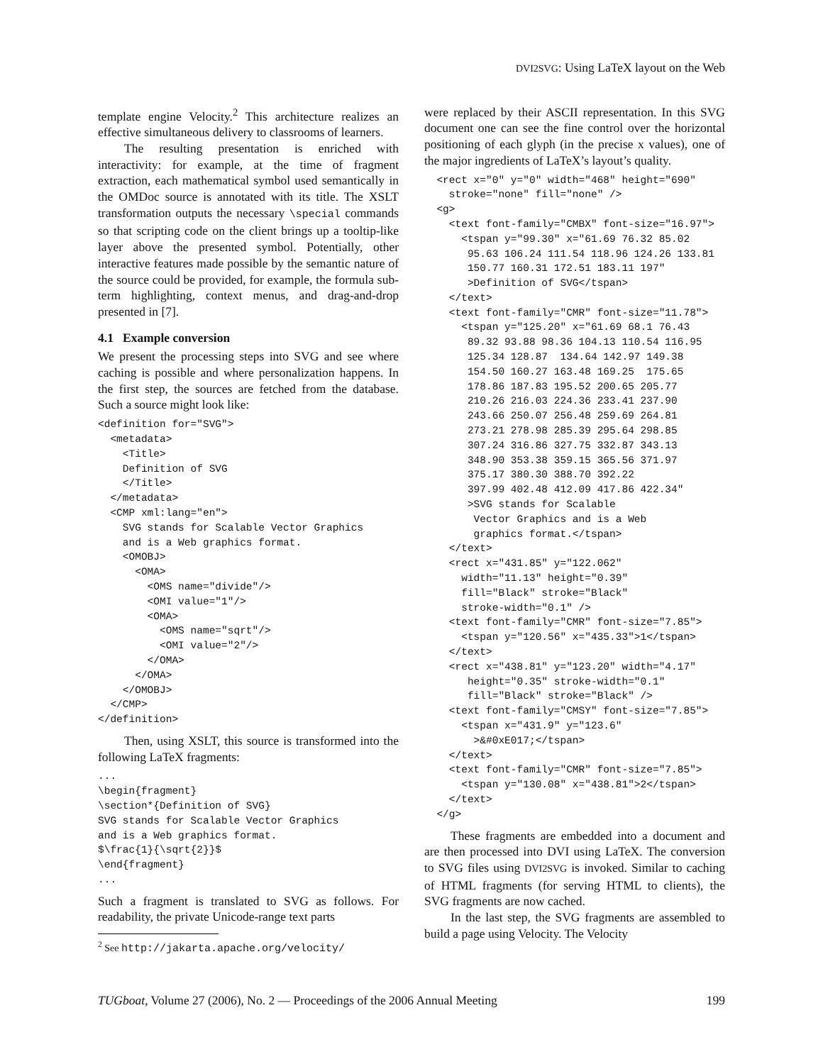DVI2SVG: Using LaTeX layout on the Web
template engine Velocity.<sup>2</sup> This architecture realizes an effective simultaneous delivery to classrooms of learners.
The resulting presentation is enriched with interactivity: for example, at the time of fragment extraction, each mathematical symbol used semantically in the OMDoc source is annotated with its title. The XSLT transformation outputs the necessary \special commands so that scripting code on the client brings up a tooltip-like layer above the presented symbol. Potentially, other interactive features made possible by the semantic nature of the source could be provided, for example, the formula sub-term highlighting, context menus, and drag-and-drop presented in [7].
4.1 Example conversion
We present the processing steps into SVG and see where caching is possible and where personalization happens. In the first step, the sources are fetched from the database. Such a source might look like:
<definition for="SVG">
  <metadata>
    <Title>
    Definition of SVG
    </Title>
  </metadata>
  <CMP xml:lang="en">
    SVG stands for Scalable Vector Graphics
    and is a Web graphics format.
    <OMOBJ>
      <OMA>
        <OMS name="divide"/>
        <OMI value="1"/>
        <OMA>
          <OMS name="sqrt"/>
          <OMI value="2"/>
        </OMA>
      </OMA>
    </OMOBJ>
  </CMP>
</definition>
Then, using XSLT, this source is transformed into the following LaTeX fragments:
...
\begin{fragment}
\section*{Definition of SVG}
SVG stands for Scalable Vector Graphics
and is a Web graphics format.
$\frac{1}{\sqrt{2}}$
\end{fragment}
...
Such a fragment is translated to SVG as follows. For readability, the private Unicode-range text parts
<sup>2</sup> See http://jakarta.apache.org/velocity/
were replaced by their ASCII representation. In this SVG document one can see the fine control over the horizontal positioning of each glyph (in the precise x values), one of the major ingredients of LaTeX’s layout’s quality.
  <rect x="0" y="0" width="468" height="690"
    stroke="none" fill="none" />
  <g>
    <text font-family="CMBX" font-size="16.97">
      <tspan y="99.30" x="61.69 76.32 85.02
       95.63 106.24 111.54 118.96 124.26 133.81
       150.77 160.31 172.51 183.11 197"
       >Definition of SVG</tspan>
    </text>
    <text font-family="CMR" font-size="11.78">
      <tspan y="125.20" x="61.69 68.1 76.43
       89.32 93.88 98.36 104.13 110.54 116.95
       125.34 128.87  134.64 142.97 149.38
       154.50 160.27 163.48 169.25  175.65
       178.86 187.83 195.52 200.65 205.77
       210.26 216.03 224.36 233.41 237.90
       243.66 250.07 256.48 259.69 264.81
       273.21 278.98 285.39 295.64 298.85
       307.24 316.86 327.75 332.87 343.13
       348.90 353.38 359.15 365.56 371.97
       375.17 380.30 388.70 392.22
       397.99 402.48 412.09 417.86 422.34"
       >SVG stands for Scalable
        Vector Graphics and is a Web
        graphics format.</tspan>
    </text>
    <rect x="431.85" y="122.062"
      width="11.13" height="0.39"
      fill="Black" stroke="Black"
      stroke-width="0.1" />
    <text font-family="CMR" font-size="7.85">
      <tspan y="120.56" x="435.33">1</tspan>
    </text>
    <rect x="438.81" y="123.20" width="4.17"
       height="0.35" stroke-width="0.1"
       fill="Black" stroke="Black" />
    <text font-family="CMSY" font-size="7.85">
      <tspan x="431.9" y="123.6"
        >&#0xE017;</tspan>
    </text>
    <text font-family="CMR" font-size="7.85">
      <tspan y="130.08" x="438.81">2</tspan>
    </text>
  </g>
These fragments are embedded into a document and are then processed into DVI using LaTeX. The conversion to SVG files using DVI2SVG is invoked. Similar to caching of HTML fragments (for serving HTML to clients), the SVG fragments are now cached.
In the last step, the SVG fragments are assembled to build a page using Velocity. The Velocity
TUGboat, Volume 27 (2006), No. 2 — Proceedings of the 2006 Annual Meeting 199